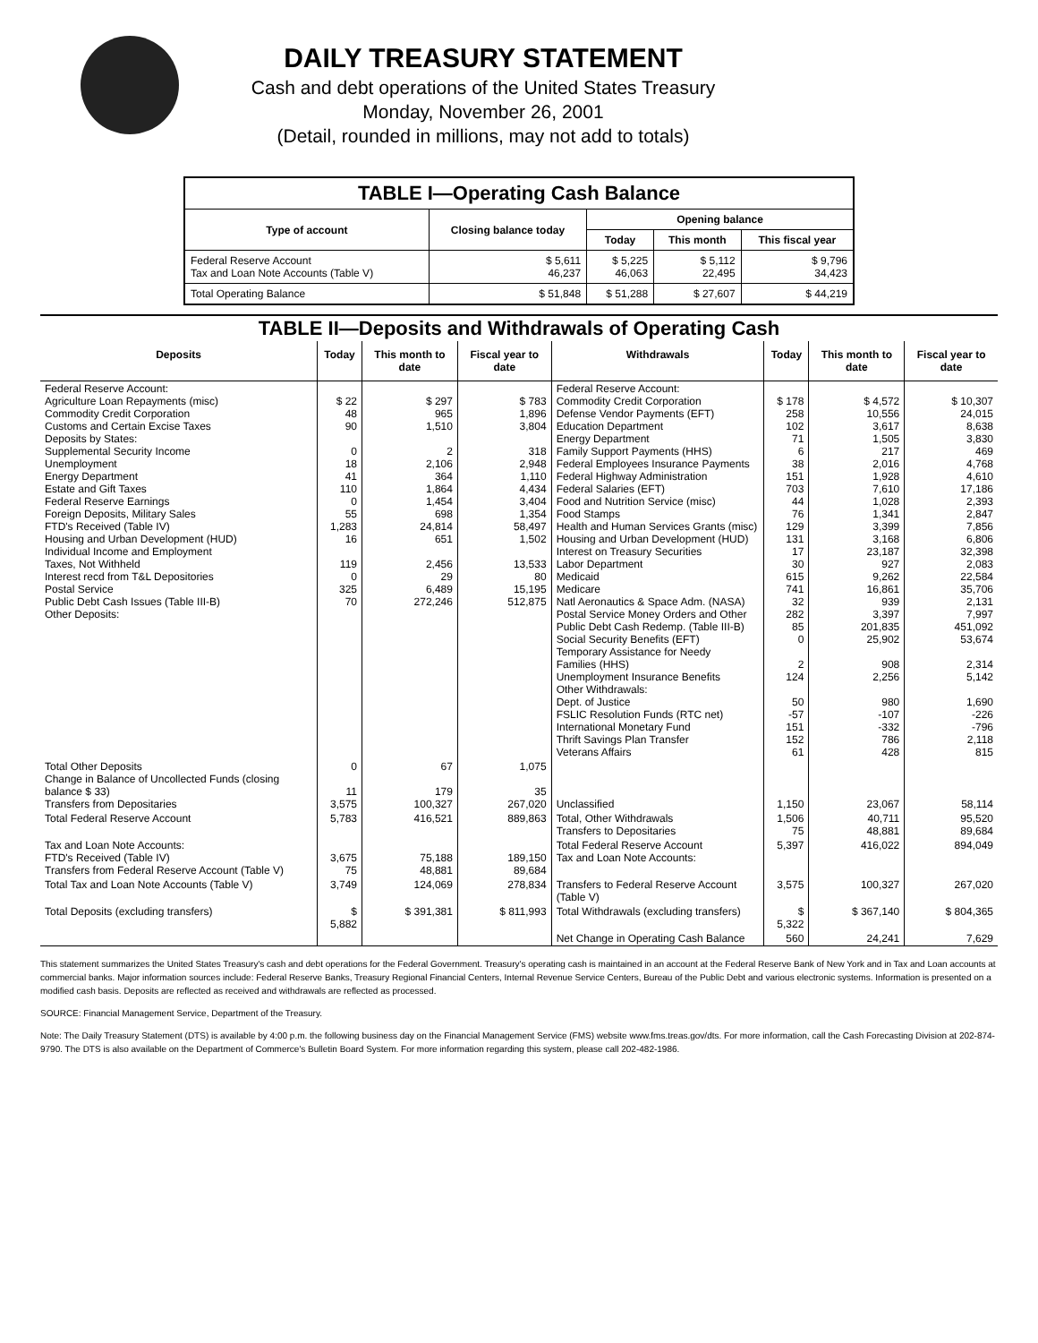DAILY TREASURY STATEMENT
Cash and debt operations of the United States Treasury
Monday, November 26, 2001
(Detail, rounded in millions, may not add to totals)
| TABLE I—Operating Cash Balance | | | | |
| Type of account | Closing balance today | Opening balance | | |
| | | Today | This month | This fiscal year |
| Federal Reserve Account Tax and Loan Note Accounts (Table V) | $ 5,611 46,237 | $ 5,225 46,063 | $ 5,112 22,495 | $ 9,796 34,423 |
| Total Operating Balance | $ 51,848 | $ 51,288 | $ 27,607 | $ 44,219 |
| TABLE II—Deposits and Withdrawals of Operating Cash | | | | | | | |
| Deposits | Today | This month to date | Fiscal year to date | Withdrawals | Today | This month to date | Fiscal year to date |
| Federal Reserve Account: Agriculture Loan Repayments (misc) Commodity Credit Corporation Customs and Certain Excise Taxes Deposits by States: Supplemental Security Income Unemployment Energy Department Estate and Gift Taxes Federal Reserve Earnings Foreign Deposits, Military Sales FTD's Received (Table IV) Housing and Urban Development (HUD) Individual Income and Employment Taxes, Not Withheld Interest recd from T&L Depositories Postal Service Public Debt Cash Issues (Table III-B) Other Deposits: | $ 22 48 90 0 18 41 110 0 55 1,283 16 119 0 325 70 | $ 297 965 1,510 2 2,106 364 1,864 1,454 698 24,814 651 2,456 29 6,489 272,246 | $ 783 1,896 3,804 318 2,948 1,110 4,434 3,404 1,354 58,497 1,502 13,533 80 15,195 512,875 | Federal Reserve Account: Commodity Credit Corporation Defense Vendor Payments (EFT) Education Department Energy Department Family Support Payments (HHS) Federal Employees Insurance Payments Federal Highway Administration Federal Salaries (EFT) Food and Nutrition Service (misc) Food Stamps Health and Human Services Grants (misc) Housing and Urban Development (HUD) Interest on Treasury Securities Labor Department Medicaid Medicare Natl Aeronautics & Space Adm. (NASA) Postal Service Money Orders and Other Public Debt Cash Redemp. (Table III-B) Social Security Benefits (EFT) Temporary Assistance for Needy Families (HHS) Unemployment Insurance Benefits Other Withdrawals: Dept. of Justice FSLIC Resolution Funds (RTC net) International Monetary Fund Thrift Savings Plan Transfer Veterans Affairs | $ 178 258 102 71 6 38 151 703 44 76 129 131 17 30 615 741 32 282 85 0 2 124 50 -57 151 152 61 | $ 4,572 10,556 3,617 1,505 217 2,016 1,928 7,610 1,028 1,341 3,399 3,168 23,187 927 9,262 16,861 939 3,397 201,835 25,902 908 2,256 980 -107 -332 786 428 | $ 10,307 24,015 8,638 3,830 469 4,768 4,610 17,186 2,393 2,847 7,856 6,806 32,398 2,083 22,584 35,706 2,131 7,997 451,092 53,674 2,314 5,142 1,690 -226 -796 2,118 815 |
| Total Other Deposits Change in Balance of Uncollected Funds (closing balance $ 33) Transfers from Depositaries | 0 11 3,575 | 67 179 100,327 | 1,075 35 267,020 | Unclassified | 1,150 | 23,067 | 58,114 |
| Total Federal Reserve Account | 5,783 | 416,521 | 889,863 | Total, Other Withdrawals Transfers to Depositaries | 1,506 75 | 40,711 48,881 | 95,520 89,684 |
| Tax and Loan Note Accounts: FTD's Received (Table IV) Transfers from Federal Reserve Account (Table V) | 3,675 75 | 75,188 48,881 | 189,150 89,684 | Total Federal Reserve Account Tax and Loan Note Accounts: | 5,397 | 416,022 | 894,049 |
| Total Tax and Loan Note Accounts (Table V) | 3,749 | 124,069 | 278,834 | Transfers to Federal Reserve Account (Table V) | 3,575 | 100,327 | 267,020 |
| Total Deposits (excluding transfers) | $ 5,882 | $ 391,381 | $ 811,993 | Total Withdrawals (excluding transfers) | $ 5,322 | $ 367,140 | $ 804,365 |
| | | | | Net Change in Operating Cash Balance | 560 | 24,241 | 7,629 |
This statement summarizes the United States Treasury's cash and debt operations for the Federal Government. Treasury's operating cash is maintained in an account at the Federal Reserve Bank of New York and in Tax and Loan accounts at commercial banks. Major information sources include: Federal Reserve Banks, Treasury Regional Financial Centers, Internal Revenue Service Centers, Bureau of the Public Debt and various electronic systems. Information is presented on a modified cash basis. Deposits are reflected as received and withdrawals are reflected as processed.
SOURCE: Financial Management Service, Department of the Treasury.
Note: The Daily Treasury Statement (DTS) is available by 4:00 p.m. the following business day on the Financial Management Service (FMS) website www.fms.treas.gov/dts. For more information, call the Cash Forecasting Division at 202-874-9790. The DTS is also available on the Department of Commerce's Bulletin Board System. For more information regarding this system, please call 202-482-1986.